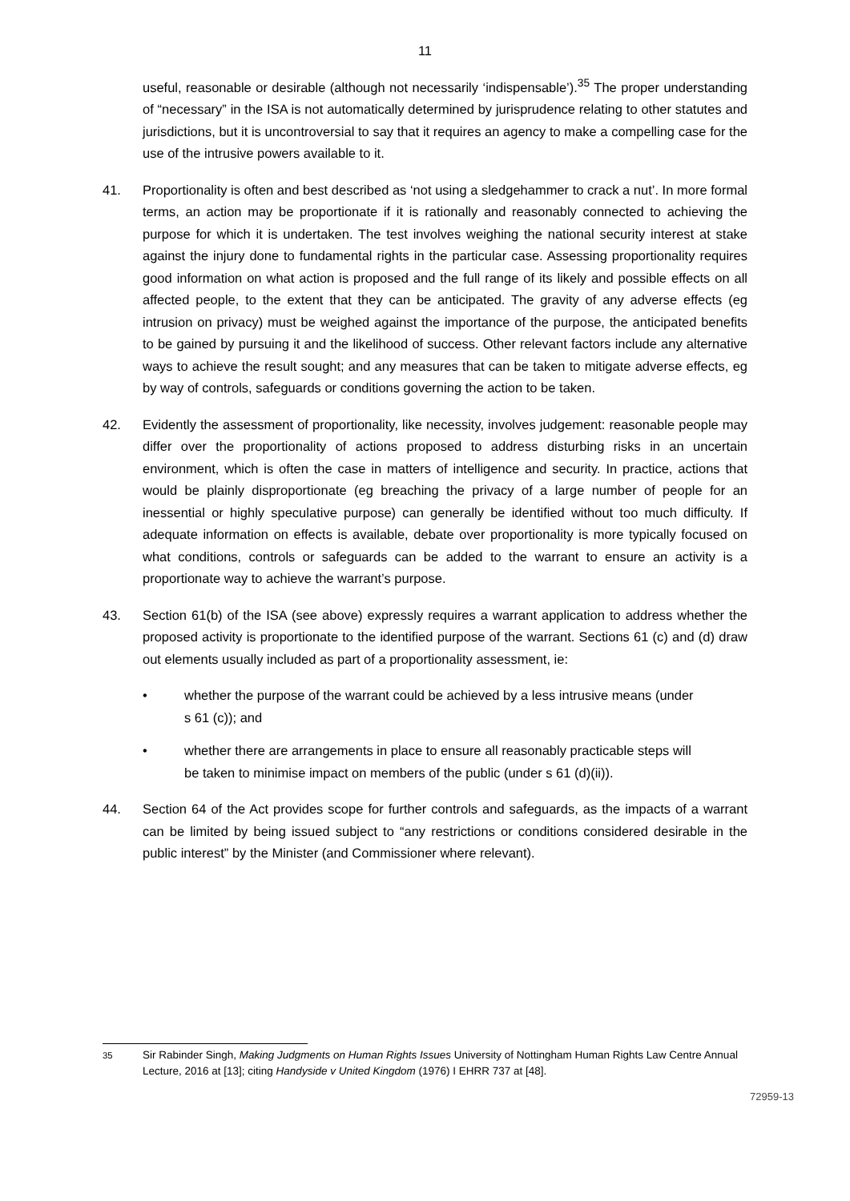11
useful, reasonable or desirable (although not necessarily ‘indispensable’).<sup>35</sup> The proper understanding of “necessary” in the ISA is not automatically determined by jurisprudence relating to other statutes and jurisdictions, but it is uncontroversial to say that it requires an agency to make a compelling case for the use of the intrusive powers available to it.
41. Proportionality is often and best described as ‘not using a sledgehammer to crack a nut’. In more formal terms, an action may be proportionate if it is rationally and reasonably connected to achieving the purpose for which it is undertaken. The test involves weighing the national security interest at stake against the injury done to fundamental rights in the particular case. Assessing proportionality requires good information on what action is proposed and the full range of its likely and possible effects on all affected people, to the extent that they can be anticipated. The gravity of any adverse effects (eg intrusion on privacy) must be weighed against the importance of the purpose, the anticipated benefits to be gained by pursuing it and the likelihood of success. Other relevant factors include any alternative ways to achieve the result sought; and any measures that can be taken to mitigate adverse effects, eg by way of controls, safeguards or conditions governing the action to be taken.
42. Evidently the assessment of proportionality, like necessity, involves judgement: reasonable people may differ over the proportionality of actions proposed to address disturbing risks in an uncertain environment, which is often the case in matters of intelligence and security. In practice, actions that would be plainly disproportionate (eg breaching the privacy of a large number of people for an inessential or highly speculative purpose) can generally be identified without too much difficulty. If adequate information on effects is available, debate over proportionality is more typically focused on what conditions, controls or safeguards can be added to the warrant to ensure an activity is a proportionate way to achieve the warrant’s purpose.
43. Section 61(b) of the ISA (see above) expressly requires a warrant application to address whether the proposed activity is proportionate to the identified purpose of the warrant. Sections 61 (c) and (d) draw out elements usually included as part of a proportionality assessment, ie:
• whether the purpose of the warrant could be achieved by a less intrusive means (under s 61 (c)); and
• whether there are arrangements in place to ensure all reasonably practicable steps will be taken to minimise impact on members of the public (under s 61 (d)(ii)).
44. Section 64 of the Act provides scope for further controls and safeguards, as the impacts of a warrant can be limited by being issued subject to “any restrictions or conditions considered desirable in the public interest” by the Minister (and Commissioner where relevant).
<sup>35</sup> Sir Rabinder Singh, Making Judgments on Human Rights Issues University of Nottingham Human Rights Law Centre Annual Lecture, 2016 at [13]; citing Handyside v United Kingdom (1976) I EHRR 737 at [48].
72959-13